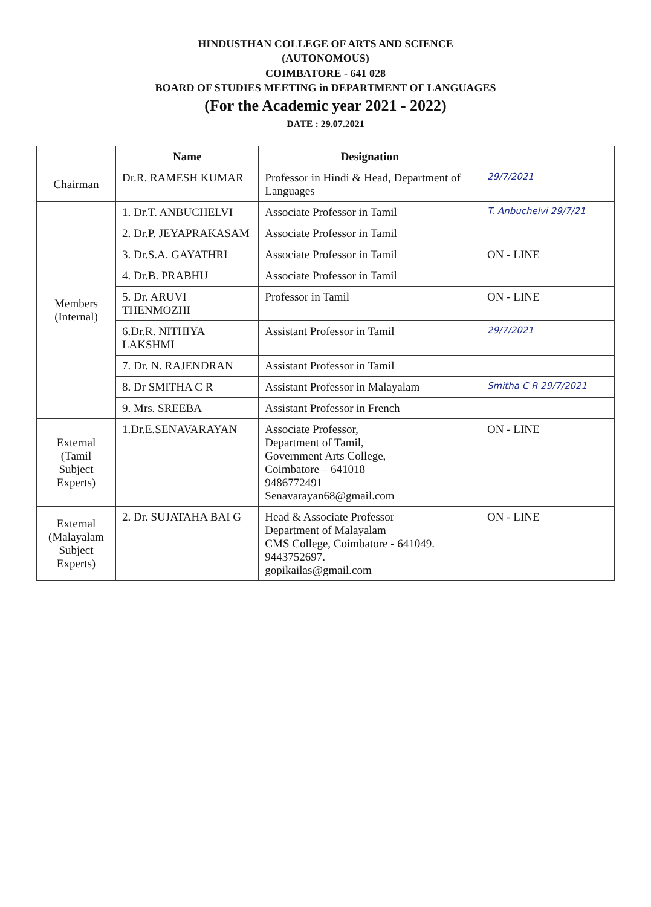HINDUSTHAN COLLEGE OF ARTS AND SCIENCE
(AUTONOMOUS)
COIMBATORE - 641 028
BOARD OF STUDIES MEETING in DEPARTMENT OF LANGUAGES
(For the Academic year 2021 - 2022)
DATE : 29.07.2021
| | Name | Designation | |
| --- | --- | --- | --- |
| Chairman | Dr.R. RAMESH KUMAR | Professor in Hindi & Head, Department of Languages | 29/7/2021 |
| Members (Internal) | 1. Dr.T. ANBUCHELVI | Associate Professor in Tamil | T. Anbuchelvi 29/7/21 |
| | 2. Dr.P. JEYAPRAKASAM | Associate Professor in Tamil | |
| | 3. Dr.S.A. GAYATHRI | Associate Professor in Tamil | ON - LINE |
| | 4. Dr.B. PRABHU | Associate Professor in Tamil | |
| | 5. Dr. ARUVI THENMOZHI | Professor in Tamil | ON - LINE |
| | 6.Dr.R. NITHIYA LAKSHMI | Assistant Professor in Tamil | 29/7/2021 |
| | 7. Dr. N. RAJENDRAN | Assistant Professor in Tamil | |
| | 8. Dr SMITHA C R | Assistant Professor in Malayalam | Smitha C R 29/7/2021 |
| | 9. Mrs. SREEBA | Assistant Professor in French | |
| External (Tamil Subject Experts) | 1.Dr.E.SENAVARAYAN | Associate Professor, Department of Tamil, Government Arts College, Coimbatore – 641018 9486772491 Senavarayan68@gmail.com | ON - LINE |
| External (Malayalam Subject Experts) | 2. Dr. SUJATAHA BAI G | Head & Associate Professor Department of Malayalam CMS College, Coimbatore - 641049. 9443752697. gopikailas@gmail.com | ON - LINE |